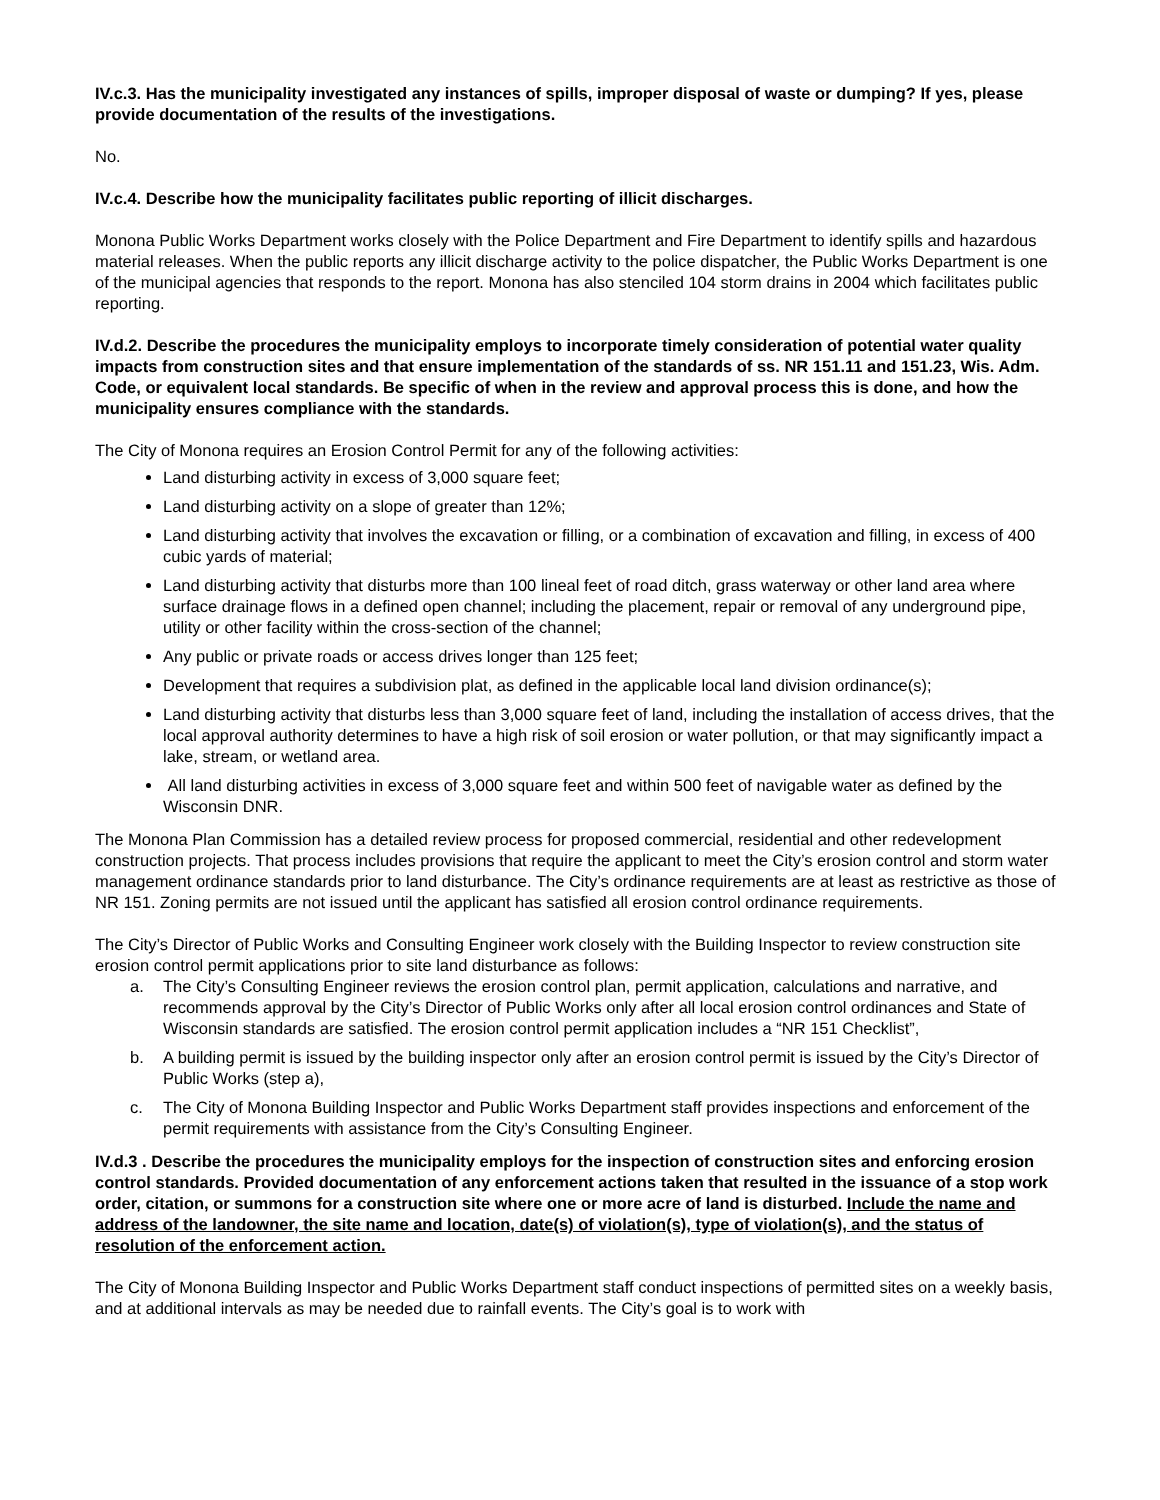IV.c.3. Has the municipality investigated any instances of spills, improper disposal of waste or dumping? If yes, please provide documentation of the results of the investigations.
No.
IV.c.4. Describe how the municipality facilitates public reporting of illicit discharges.
Monona Public Works Department works closely with the Police Department and Fire Department to identify spills and hazardous material releases. When the public reports any illicit discharge activity to the police dispatcher, the Public Works Department is one of the municipal agencies that responds to the report. Monona has also stenciled 104 storm drains in 2004 which facilitates public reporting.
IV.d.2. Describe the procedures the municipality employs to incorporate timely consideration of potential water quality impacts from construction sites and that ensure implementation of the standards of ss. NR 151.11 and 151.23, Wis. Adm. Code, or equivalent local standards. Be specific of when in the review and approval process this is done, and how the municipality ensures compliance with the standards.
The City of Monona requires an Erosion Control Permit for any of the following activities:
Land disturbing activity in excess of 3,000 square feet;
Land disturbing activity on a slope of greater than 12%;
Land disturbing activity that involves the excavation or filling, or a combination of excavation and filling, in excess of 400 cubic yards of material;
Land disturbing activity that disturbs more than 100 lineal feet of road ditch, grass waterway or other land area where surface drainage flows in a defined open channel; including the placement, repair or removal of any underground pipe, utility or other facility within the cross-section of the channel;
Any public or private roads or access drives longer than 125 feet;
Development that requires a subdivision plat, as defined in the applicable local land division ordinance(s);
Land disturbing activity that disturbs less than 3,000 square feet of land, including the installation of access drives, that the local approval authority determines to have a high risk of soil erosion or water pollution, or that may significantly impact a lake, stream, or wetland area.
All land disturbing activities in excess of 3,000 square feet and within 500 feet of navigable water as defined by the Wisconsin DNR.
The Monona Plan Commission has a detailed review process for proposed commercial, residential and other redevelopment construction projects. That process includes provisions that require the applicant to meet the City’s erosion control and storm water management ordinance standards prior to land disturbance. The City’s ordinance requirements are at least as restrictive as those of NR 151. Zoning permits are not issued until the applicant has satisfied all erosion control ordinance requirements.
The City’s Director of Public Works and Consulting Engineer work closely with the Building Inspector to review construction site erosion control permit applications prior to site land disturbance as follows:
a. The City’s Consulting Engineer reviews the erosion control plan, permit application, calculations and narrative, and recommends approval by the City’s Director of Public Works only after all local erosion control ordinances and State of Wisconsin standards are satisfied. The erosion control permit application includes a “NR 151 Checklist”,
b. A building permit is issued by the building inspector only after an erosion control permit is issued by the City’s Director of Public Works (step a),
c. The City of Monona Building Inspector and Public Works Department staff provides inspections and enforcement of the permit requirements with assistance from the City’s Consulting Engineer.
IV.d.3 . Describe the procedures the municipality employs for the inspection of construction sites and enforcing erosion control standards. Provided documentation of any enforcement actions taken that resulted in the issuance of a stop work order, citation, or summons for a construction site where one or more acre of land is disturbed. Include the name and address of the landowner, the site name and location, date(s) of violation(s), type of violation(s), and the status of resolution of the enforcement action.
The City of Monona Building Inspector and Public Works Department staff conduct inspections of permitted sites on a weekly basis, and at additional intervals as may be needed due to rainfall events. The City’s goal is to work with